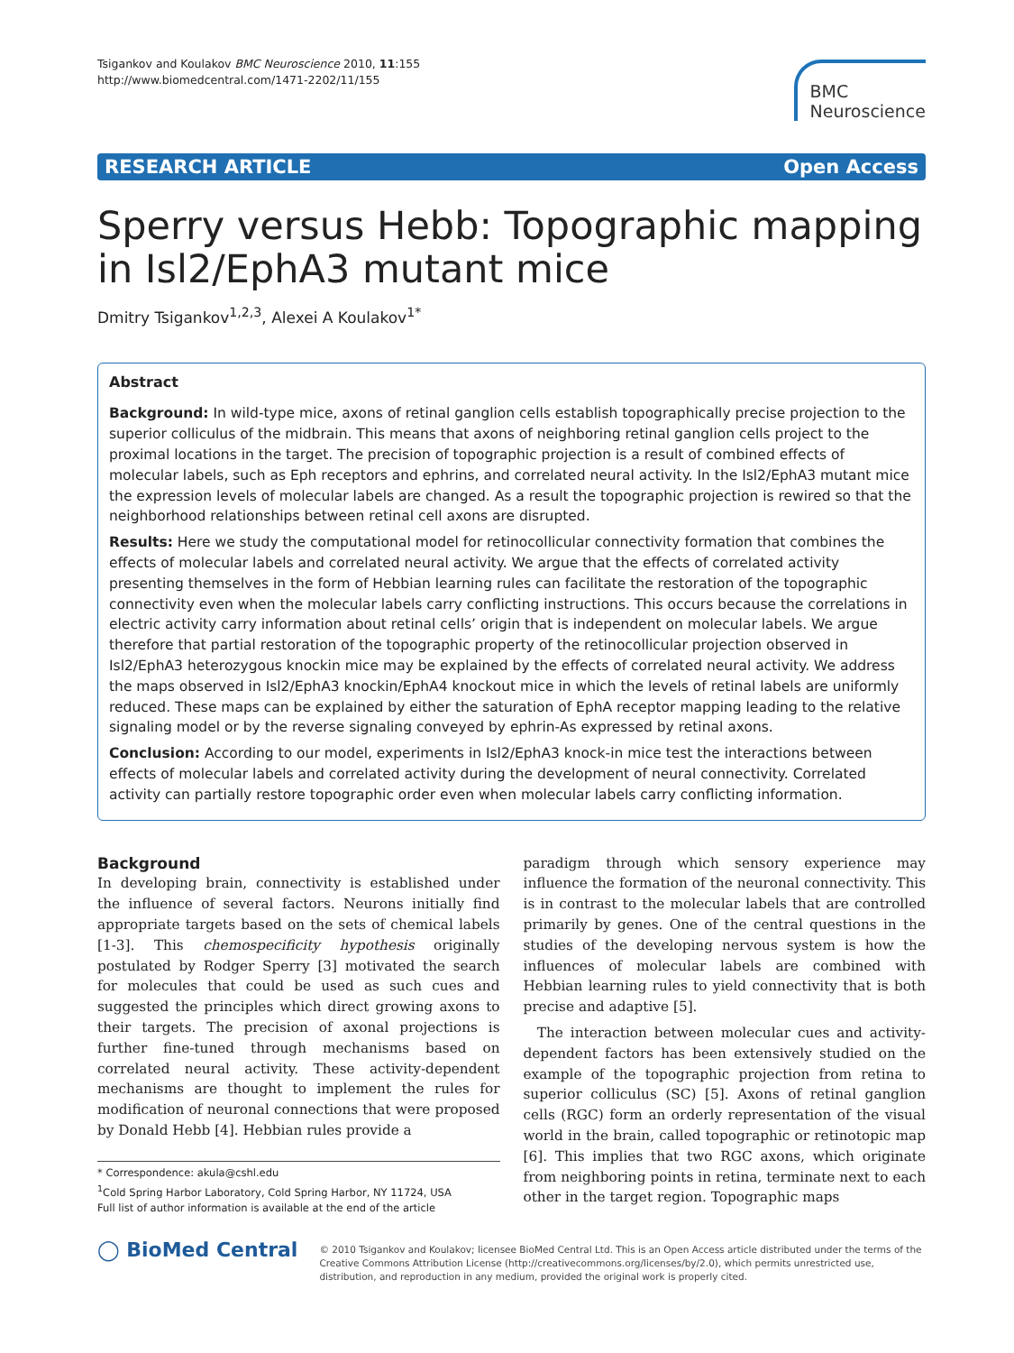Tsigankov and Koulakov BMC Neuroscience 2010, 11:155
http://www.biomedcentral.com/1471-2202/11/155
BMC
Neuroscience
RESEARCH ARTICLE Open Access
Sperry versus Hebb: Topographic mapping in Isl2/EphA3 mutant mice
Dmitry Tsigankov<sup>1,2,3</sup>, Alexei A Koulakov<sup>1*</sup>
Abstract
Background: In wild-type mice, axons of retinal ganglion cells establish topographically precise projection to the superior colliculus of the midbrain. This means that axons of neighboring retinal ganglion cells project to the proximal locations in the target. The precision of topographic projection is a result of combined effects of molecular labels, such as Eph receptors and ephrins, and correlated neural activity. In the Isl2/EphA3 mutant mice the expression levels of molecular labels are changed. As a result the topographic projection is rewired so that the neighborhood relationships between retinal cell axons are disrupted.
Results: Here we study the computational model for retinocollicular connectivity formation that combines the effects of molecular labels and correlated neural activity. We argue that the effects of correlated activity presenting themselves in the form of Hebbian learning rules can facilitate the restoration of the topographic connectivity even when the molecular labels carry conflicting instructions. This occurs because the correlations in electric activity carry information about retinal cells’ origin that is independent on molecular labels. We argue therefore that partial restoration of the topographic property of the retinocollicular projection observed in Isl2/EphA3 heterozygous knockin mice may be explained by the effects of correlated neural activity. We address the maps observed in Isl2/EphA3 knockin/EphA4 knockout mice in which the levels of retinal labels are uniformly reduced. These maps can be explained by either the saturation of EphA receptor mapping leading to the relative signaling model or by the reverse signaling conveyed by ephrin-As expressed by retinal axons.
Conclusion: According to our model, experiments in Isl2/EphA3 knock-in mice test the interactions between effects of molecular labels and correlated activity during the development of neural connectivity. Correlated activity can partially restore topographic order even when molecular labels carry conflicting information.
Background
In developing brain, connectivity is established under the influence of several factors. Neurons initially find appropriate targets based on the sets of chemical labels [1-3]. This chemospecificity hypothesis originally postulated by Rodger Sperry [3] motivated the search for molecules that could be used as such cues and suggested the principles which direct growing axons to their targets. The precision of axonal projections is further fine-tuned through mechanisms based on correlated neural activity. These activity-dependent mechanisms are thought to implement the rules for modification of neuronal connections that were proposed by Donald Hebb [4]. Hebbian rules provide a
* Correspondence: akula@cshl.edu
<sup>1</sup> Cold Spring Harbor Laboratory, Cold Spring Harbor, NY 11724, USA
Full list of author information is available at the end of the article
paradigm through which sensory experience may influence the formation of the neuronal connectivity. This is in contrast to the molecular labels that are controlled primarily by genes. One of the central questions in the studies of the developing nervous system is how the influences of molecular labels are combined with Hebbian learning rules to yield connectivity that is both precise and adaptive [5].
The interaction between molecular cues and activity-dependent factors has been extensively studied on the example of the topographic projection from retina to superior colliculus (SC) [5]. Axons of retinal ganglion cells (RGC) form an orderly representation of the visual world in the brain, called topographic or retinotopic map [6]. This implies that two RGC axons, which originate from neighboring points in retina, terminate next to each other in the target region. Topographic maps
◯ BioMed Central
© 2010 Tsigankov and Koulakov; licensee BioMed Central Ltd. This is an Open Access article distributed under the terms of the Creative Commons Attribution License (http://creativecommons.org/licenses/by/2.0), which permits unrestricted use, distribution, and reproduction in any medium, provided the original work is properly cited.